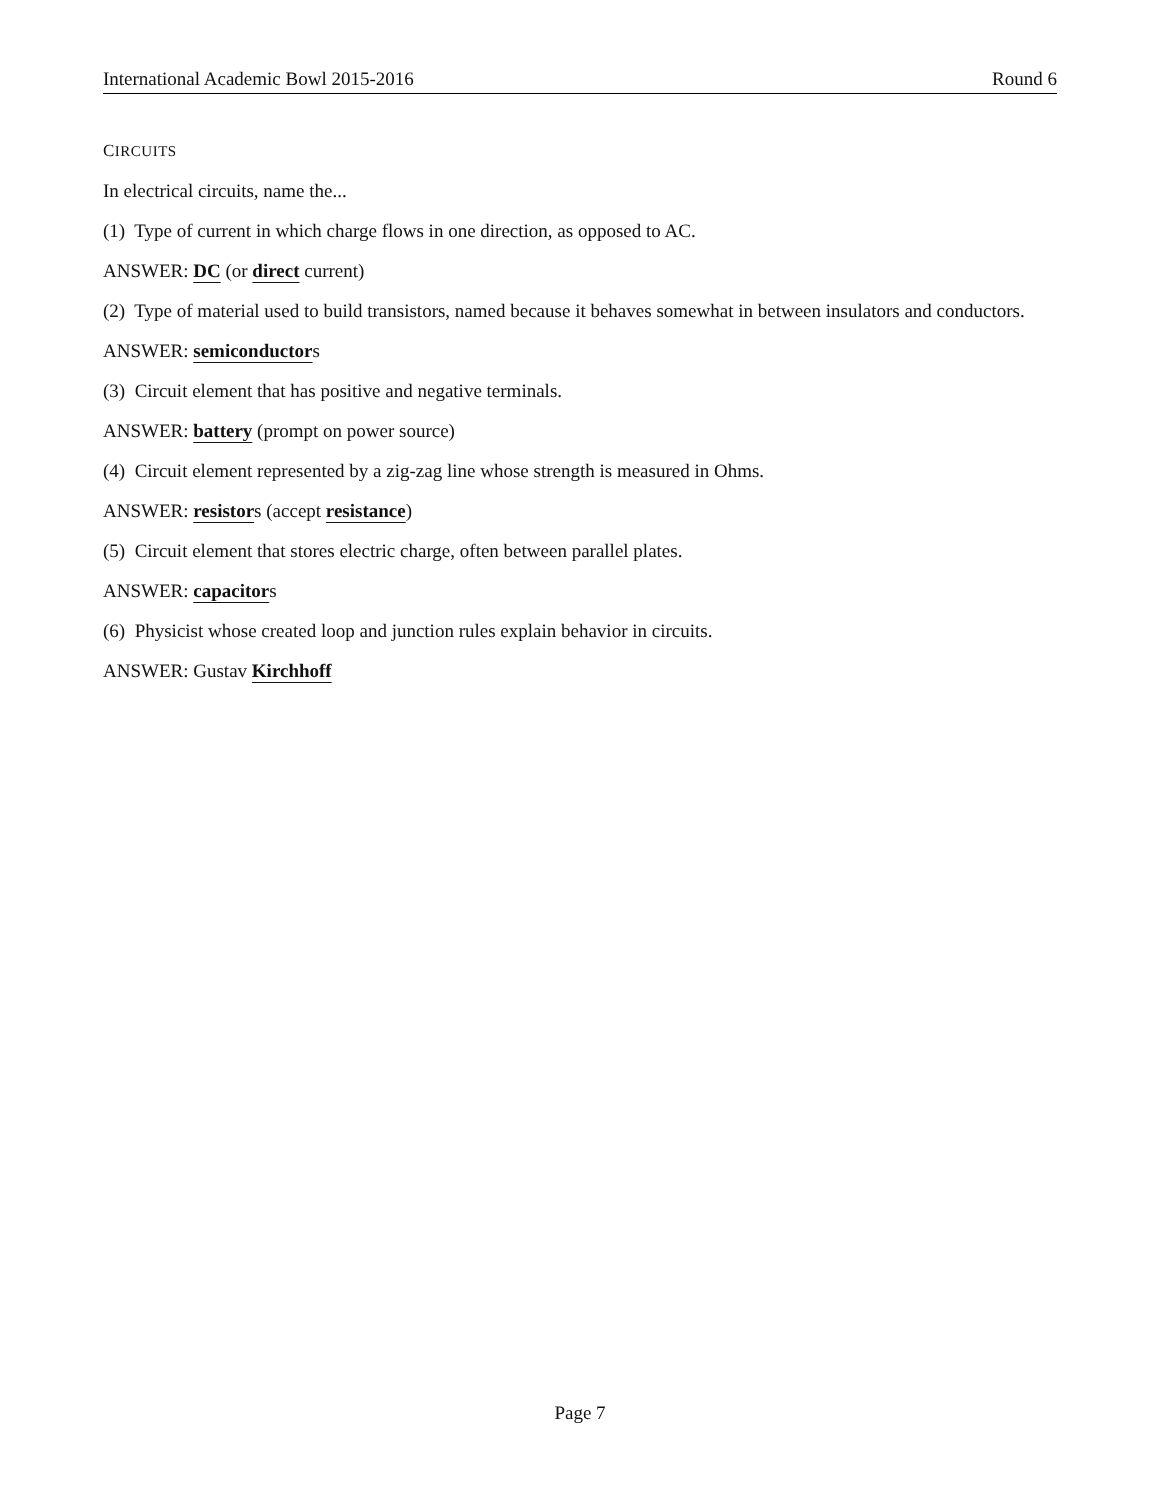International Academic Bowl 2015-2016 Round 6
CIRCUITS
In electrical circuits, name the...
(1) Type of current in which charge flows in one direction, as opposed to AC.
ANSWER: DC (or direct current)
(2) Type of material used to build transistors, named because it behaves somewhat in between insulators and conductors.
ANSWER: semiconductors
(3) Circuit element that has positive and negative terminals.
ANSWER: battery (prompt on power source)
(4) Circuit element represented by a zig-zag line whose strength is measured in Ohms.
ANSWER: resistors (accept resistance)
(5) Circuit element that stores electric charge, often between parallel plates.
ANSWER: capacitors
(6) Physicist whose created loop and junction rules explain behavior in circuits.
ANSWER: Gustav Kirchhoff
Page 7